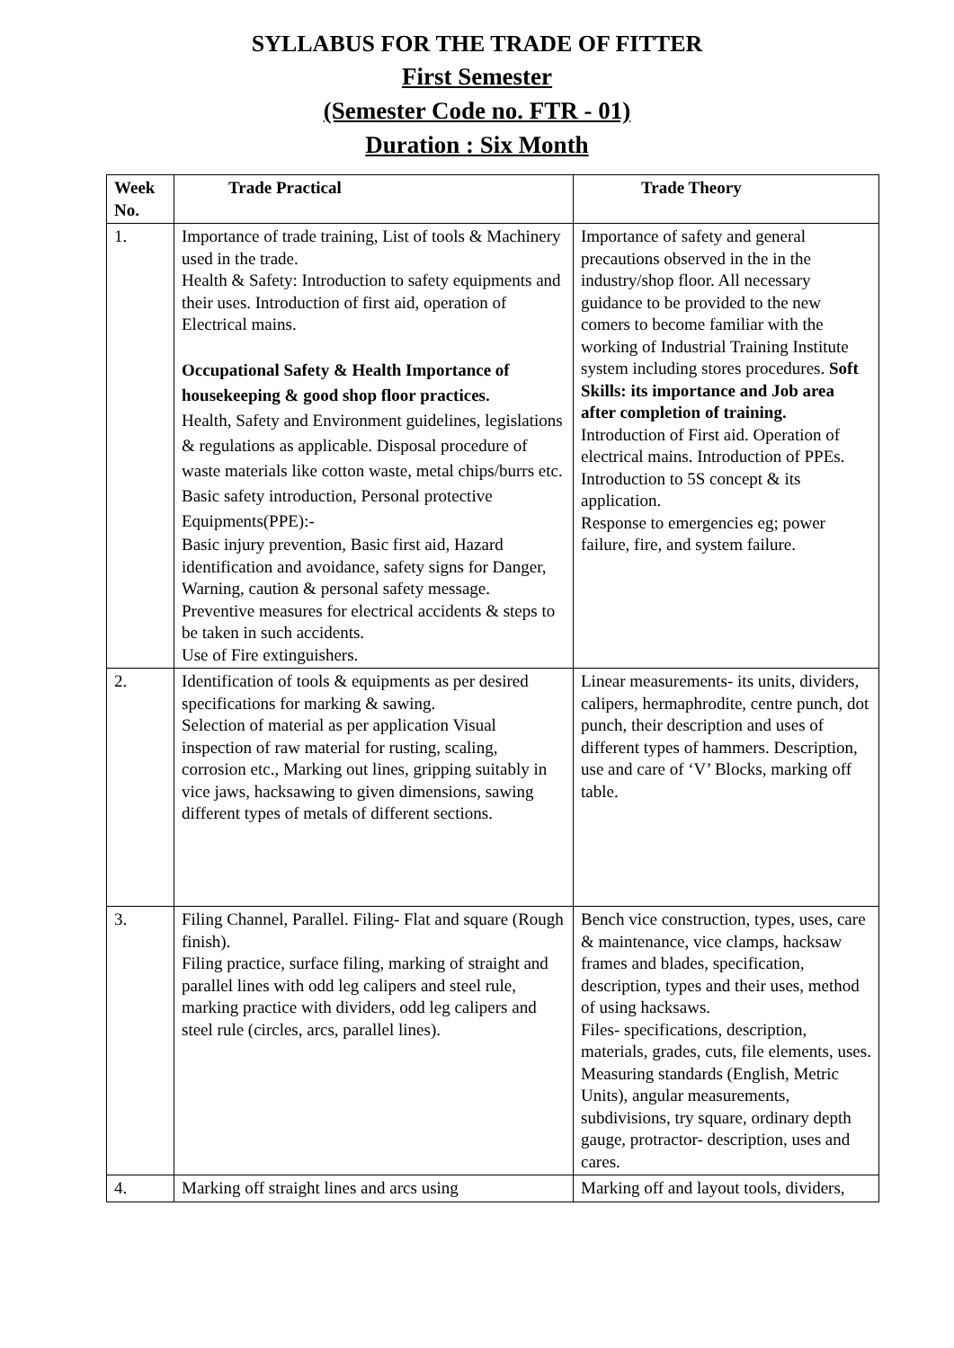SYLLABUS FOR THE TRADE OF FITTER
First Semester
(Semester Code no. FTR - 01)
Duration : Six Month
| Week No. | Trade Practical | Trade Theory |
| --- | --- | --- |
| 1. | Importance of trade training, List of tools & Machinery used in the trade. Health & Safety: Introduction to safety equipments and their uses. Introduction of first aid, operation of Electrical mains. Occupational Safety & Health Importance of housekeeping & good shop floor practices. Health, Safety and Environment guidelines, legislations & regulations as applicable. Disposal procedure of waste materials like cotton waste, metal chips/burrs etc. Basic safety introduction, Personal protective Equipments(PPE):- Basic injury prevention, Basic first aid, Hazard identification and avoidance, safety signs for Danger, Warning, caution & personal safety message. Preventive measures for electrical accidents & steps to be taken in such accidents. Use of Fire extinguishers. | Importance of safety and general precautions observed in the in the industry/shop floor. All necessary guidance to be provided to the new comers to become familiar with the working of Industrial Training Institute system including stores procedures. Soft Skills: its importance and Job area after completion of training. Introduction of First aid. Operation of electrical mains. Introduction of PPEs. Introduction to 5S concept & its application. Response to emergencies eg; power failure, fire, and system failure. |
| 2. | Identification of tools & equipments as per desired specifications for marking & sawing. Selection of material as per application Visual inspection of raw material for rusting, scaling, corrosion etc., Marking out lines, gripping suitably in vice jaws, hacksawing to given dimensions, sawing different types of metals of different sections. | Linear measurements- its units, dividers, calipers, hermaphrodite, centre punch, dot punch, their description and uses of different types of hammers. Description, use and care of ‘V’ Blocks, marking off table. |
| 3. | Filing Channel, Parallel. Filing- Flat and square (Rough finish). Filing practice, surface filing, marking of straight and parallel lines with odd leg calipers and steel rule, marking practice with dividers, odd leg calipers and steel rule (circles, arcs, parallel lines). | Bench vice construction, types, uses, care & maintenance, vice clamps, hacksaw frames and blades, specification, description, types and their uses, method of using hacksaws. Files- specifications, description, materials, grades, cuts, file elements, uses. Measuring standards (English, Metric Units), angular measurements, subdivisions, try square, ordinary depth gauge, protractor- description, uses and cares. |
| 4. | Marking off straight lines and arcs using | Marking off and layout tools, dividers, |